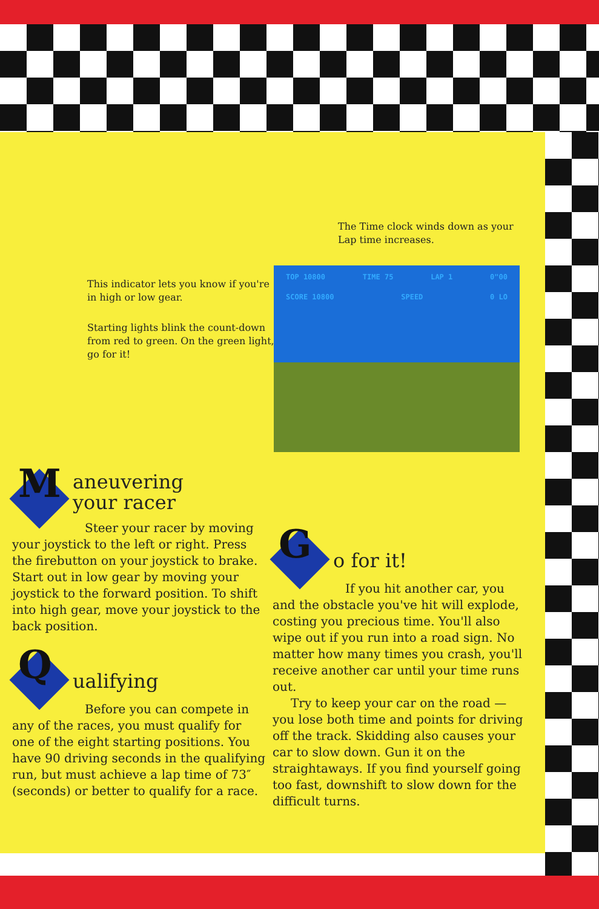The Time clock winds down as your Lap time increases.
This indicator lets you know if you're in high or low gear.
Starting lights blink the count-down from red to green. On the green light, go for it!
TOP 10800 TIME 75 LAP 1 0"00
SCORE 10800 SPEED 0 LO
M
aneuvering
your racer
Steer your racer by moving your joystick to the left or right. Press the firebutton on your joystick to brake. Start out in low gear by moving your joystick to the forward position. To shift into high gear, move your joystick to the back position.
Q
ualifying
Before you can compete in any of the races, you must qualify for one of the eight starting positions. You have 90 driving seconds in the qualifying run, but must achieve a lap time of 73″ (seconds) or better to qualify for a race.
G
o for it!
If you hit another car, you and the obstacle you've hit will explode, costing you precious time. You'll also wipe out if you run into a road sign. No matter how many times you crash, you'll receive another car until your time runs out.
Try to keep your car on the road —you lose both time and points for driving off the track. Skidding also causes your car to slow down. Gun it on the straightaways. If you find yourself going too fast, downshift to slow down for the difficult turns.